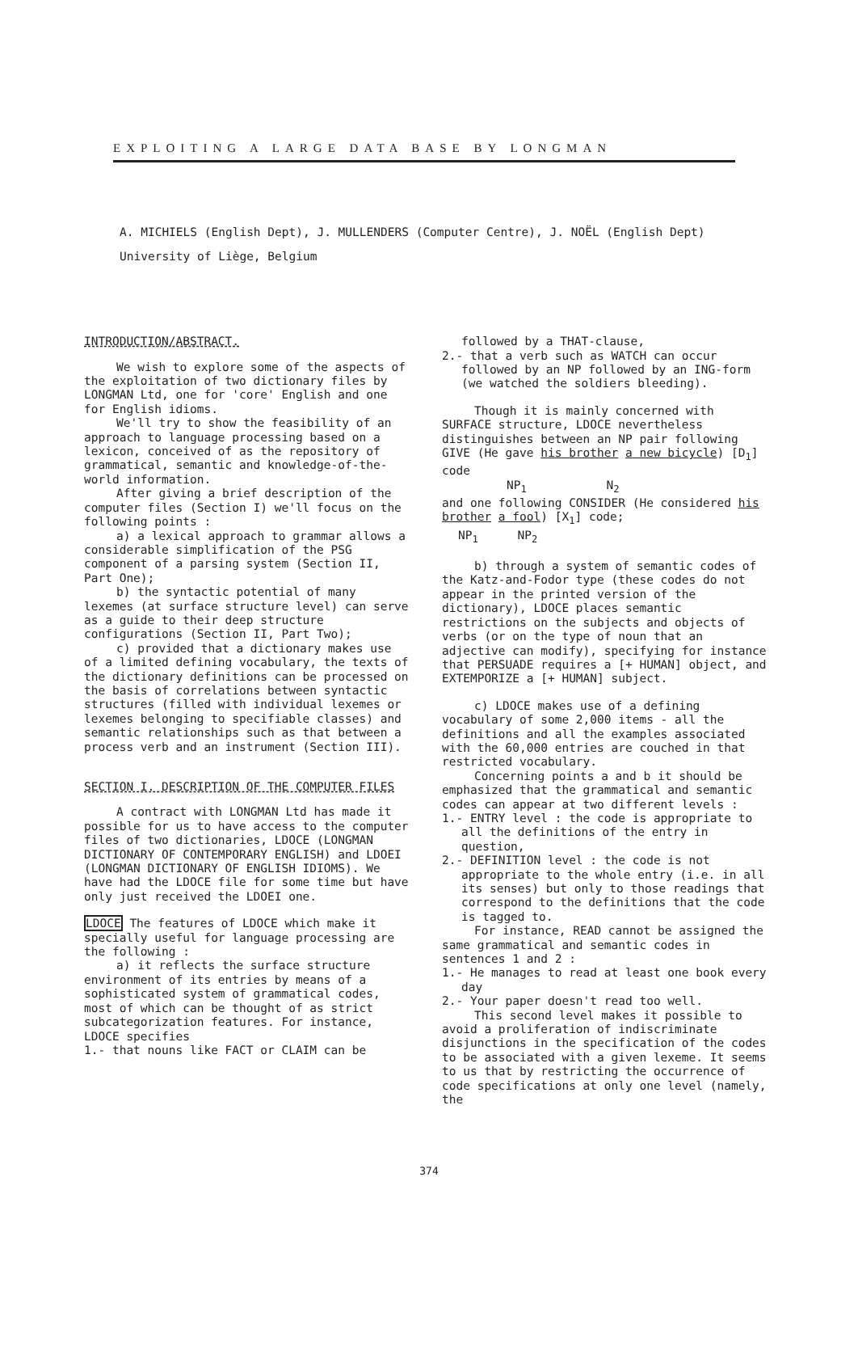EXPLOITING A LARGE DATA BASE BY LONGMAN
A. MICHIELS (English Dept), J. MULLENDERS (Computer Centre), J. NOËL (English Dept)
University of Liège, Belgium
INTRODUCTION/ABSTRACT.
We wish to explore some of the aspects of the exploitation of two dictionary files by LONGMAN Ltd, one for 'core' English and one for English idioms.
We'll try to show the feasibility of an approach to language processing based on a lexicon, conceived of as the repository of grammatical, semantic and knowledge-of-the-world information.
After giving a brief description of the computer files (Section I) we'll focus on the following points :
a) a lexical approach to grammar allows a considerable simplification of the PSG component of a parsing system (Section II, Part One);
b) the syntactic potential of many lexemes (at surface structure level) can serve as a guide to their deep structure configurations (Section II, Part Two);
c) provided that a dictionary makes use of a limited defining vocabulary, the texts of the dictionary definitions can be processed on the basis of correlations between syntactic structures (filled with individual lexemes or lexemes belonging to specifiable classes) and semantic relationships such as that between a process verb and an instrument (Section III).
SECTION I. DESCRIPTION OF THE COMPUTER FILES
A contract with LONGMAN Ltd has made it possible for us to have access to the computer files of two dictionaries, LDOCE (LONGMAN DICTIONARY OF CONTEMPORARY ENGLISH) and LDOEI (LONGMAN DICTIONARY OF ENGLISH IDIOMS). We have had the LDOCE file for some time but have only just received the LDOEI one.
LDOCE The features of LDOCE which make it specially useful for language processing are the following :
a) it reflects the surface structure environment of its entries by means of a sophisticated system of grammatical codes, most of which can be thought of as strict subcategorization features. For instance, LDOCE specifies
1.- that nouns like FACT or CLAIM can be
followed by a THAT-clause,
2.- that a verb such as WATCH can occur followed by an NP followed by an ING-form (we watched the soldiers bleeding).
Though it is mainly concerned with SURFACE structure, LDOCE nevertheless distinguishes between an NP pair following GIVE (He gave his brother a new bicycle) [D<sub>1</sub>] code
NP<sub>1</sub> N<sub>2</sub>
and one following CONSIDER (He considered his brother a fool) [X<sub>1</sub>] code;
NP<sub>1</sub> NP<sub>2</sub>
b) through a system of semantic codes of the Katz-and-Fodor type (these codes do not appear in the printed version of the dictionary), LDOCE places semantic restrictions on the subjects and objects of verbs (or on the type of noun that an adjective can modify), specifying for instance that PERSUADE requires a [+ HUMAN] object, and EXTEMPORIZE a [+ HUMAN] subject.
c) LDOCE makes use of a defining vocabulary of some 2,000 items - all the definitions and all the examples associated with the 60,000 entries are couched in that restricted vocabulary.
Concerning points a and b it should be emphasized that the grammatical and semantic codes can appear at two different levels :
1.- ENTRY level : the code is appropriate to all the definitions of the entry in question,
2.- DEFINITION level : the code is not appropriate to the whole entry (i.e. in all its senses) but only to those readings that correspond to the definitions that the code is tagged to.
For instance, READ cannot be assigned the same grammatical and semantic codes in sentences 1 and 2 :
1.- He manages to read at least one book every day
2.- Your paper doesn't read too well.
This second level makes it possible to avoid a proliferation of indiscriminate disjunctions in the specification of the codes to be associated with a given lexeme. It seems to us that by restricting the occurrence of code specifications at only one level (namely, the
374